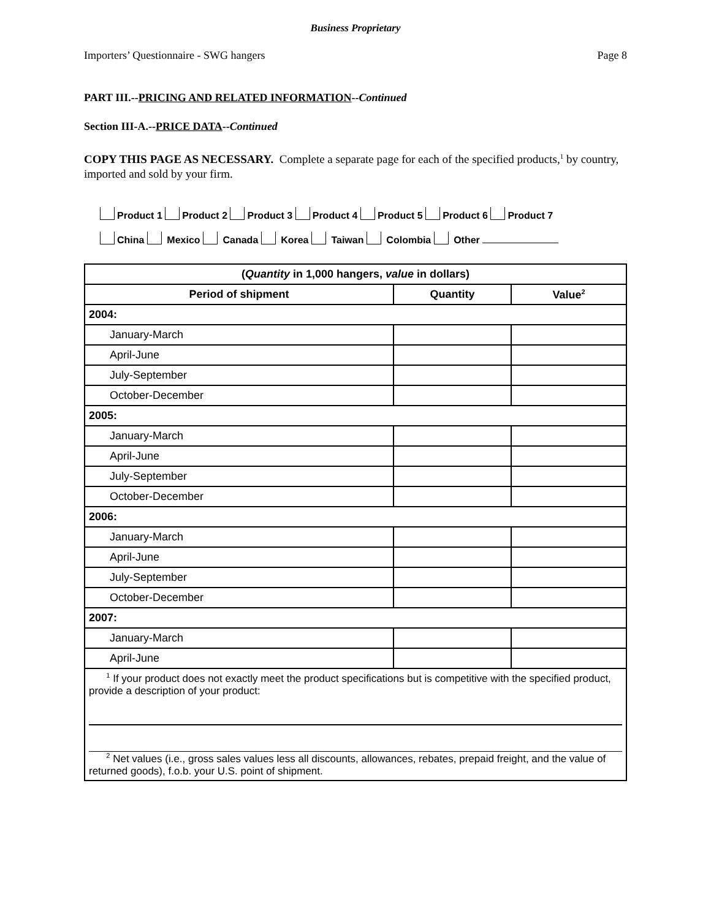Business Proprietary
Importers’ Questionnaire - SWG hangers Page 8
PART III.--PRICING AND RELATED INFORMATION--Continued
Section III-A.--PRICE DATA--Continued
COPY THIS PAGE AS NECESSARY. Complete a separate page for each of the specified products,<sup>1</sup> by country, imported and sold by your firm.
Product 1 Product 2 Product 3 Product 4 Product 5 Product 6 Product 7
China Mexico Canada Korea Taiwan Colombia Other
| ( Quantity in 1,000 hangers, value in dollars) | | |
| --- | --- | --- |
| Period of shipment | Quantity | Value<sup>2</sup> |
| 2004: | | |
| January-March | | |
| April-June | | |
| July-September | | |
| October-December | | |
| 2005: | | |
| January-March | | |
| April-June | | |
| July-September | | |
| October-December | | |
| 2006: | | |
| January-March | | |
| April-June | | |
| July-September | | |
| October-December | | |
| 2007: | | |
| January-March | | |
| April-June | | |
| <sup>1</sup> If your product does not exactly meet the product specifications but is competitive with the specified product, provide a description of your product: <sup>2</sup> Net values (i.e., gross sales values less all discounts, allowances, rebates, prepaid freight, and the value of returned goods), f.o.b. your U.S. point of shipment. | | |